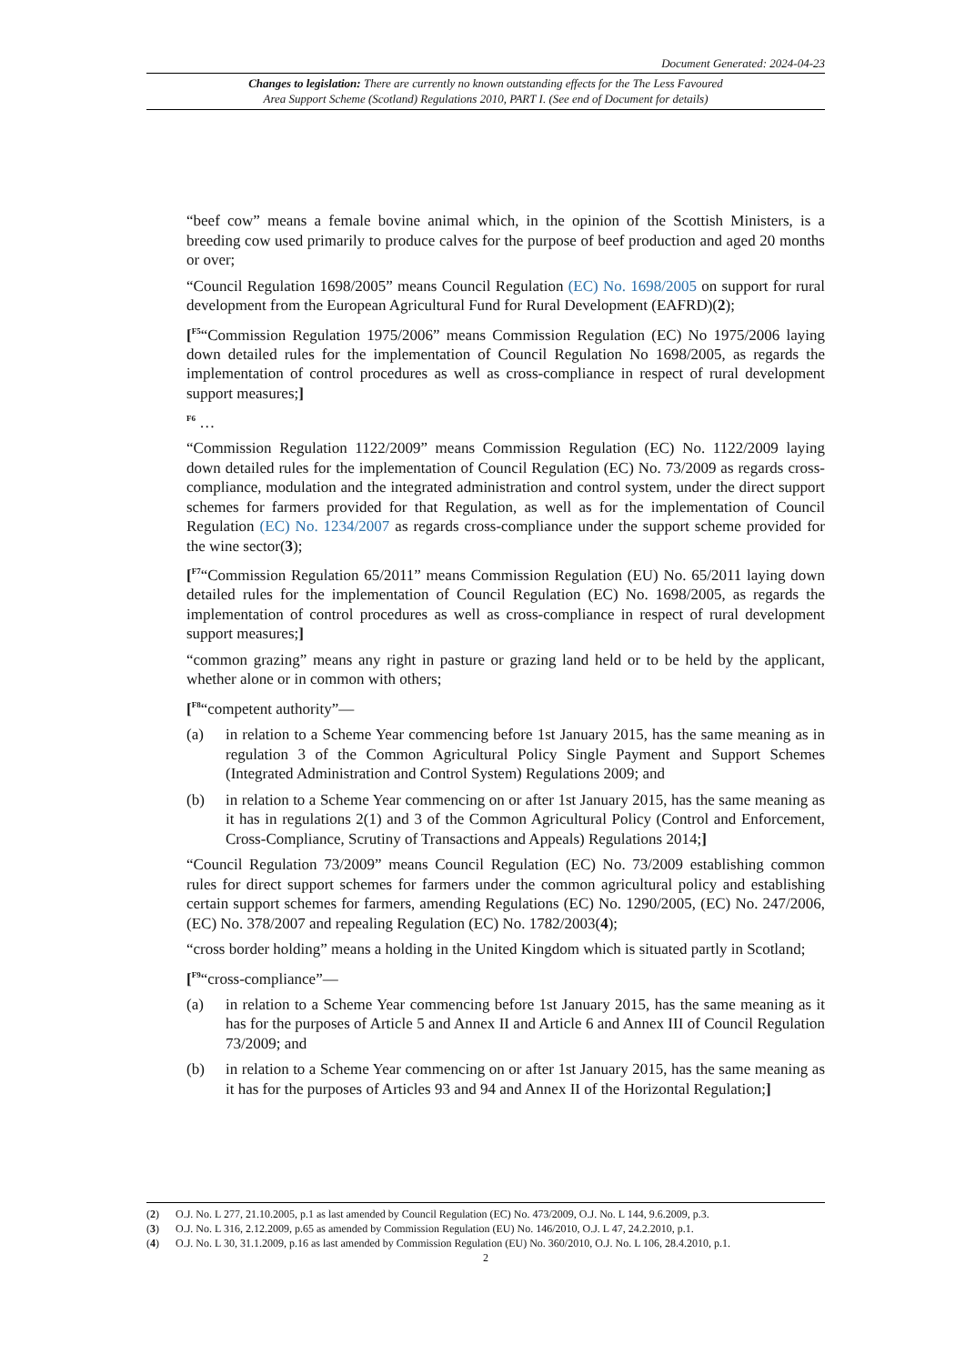Document Generated: 2024-04-23
Changes to legislation: There are currently no known outstanding effects for the The Less Favoured
Area Support Scheme (Scotland) Regulations 2010, PART I. (See end of Document for details)
“beef cow” means a female bovine animal which, in the opinion of the Scottish Ministers, is a breeding cow used primarily to produce calves for the purpose of beef production and aged 20 months or over;
“Council Regulation 1698/2005” means Council Regulation (EC) No. 1698/2005 on support for rural development from the European Agricultural Fund for Rural Development (EAFRD)(2);
[<sup>F5</sup>“Commission Regulation 1975/2006” means Commission Regulation (EC) No 1975/2006 laying down detailed rules for the implementation of Council Regulation No 1698/2005, as regards the implementation of control procedures as well as cross-compliance in respect of rural development support measures;]
<sup>F6</sup> …
“Commission Regulation 1122/2009” means Commission Regulation (EC) No. 1122/2009 laying down detailed rules for the implementation of Council Regulation (EC) No. 73/2009 as regards cross-compliance, modulation and the integrated administration and control system, under the direct support schemes for farmers provided for that Regulation, as well as for the implementation of Council Regulation (EC) No. 1234/2007 as regards cross-compliance under the support scheme provided for the wine sector(3);
[<sup>F7</sup>“Commission Regulation 65/2011” means Commission Regulation (EU) No. 65/2011 laying down detailed rules for the implementation of Council Regulation (EC) No. 1698/2005, as regards the implementation of control procedures as well as cross-compliance in respect of rural development support measures;]
“common grazing” means any right in pasture or grazing land held or to be held by the applicant, whether alone or in common with others;
[<sup>F8</sup>“competent authority”—
(a) in relation to a Scheme Year commencing before 1st January 2015, has the same meaning as in regulation 3 of the Common Agricultural Policy Single Payment and Support Schemes (Integrated Administration and Control System) Regulations 2009; and
(b) in relation to a Scheme Year commencing on or after 1st January 2015, has the same meaning as it has in regulations 2(1) and 3 of the Common Agricultural Policy (Control and Enforcement, Cross-Compliance, Scrutiny of Transactions and Appeals) Regulations 2014;]
“Council Regulation 73/2009” means Council Regulation (EC) No. 73/2009 establishing common rules for direct support schemes for farmers under the common agricultural policy and establishing certain support schemes for farmers, amending Regulations (EC) No. 1290/2005, (EC) No. 247/2006, (EC) No. 378/2007 and repealing Regulation (EC) No. 1782/2003(4);
“cross border holding” means a holding in the United Kingdom which is situated partly in Scotland;
[<sup>F9</sup>“cross-compliance”—
(a) in relation to a Scheme Year commencing before 1st January 2015, has the same meaning as it has for the purposes of Article 5 and Annex II and Article 6 and Annex III of Council Regulation 73/2009; and
(b) in relation to a Scheme Year commencing on or after 1st January 2015, has the same meaning as it has for the purposes of Articles 93 and 94 and Annex II of the Horizontal Regulation;]
(2) O.J. No. L 277, 21.10.2005, p.1 as last amended by Council Regulation (EC) No. 473/2009, O.J. No. L 144, 9.6.2009, p.3.
(3) O.J. No. L 316, 2.12.2009, p.65 as amended by Commission Regulation (EU) No. 146/2010, O.J. L 47, 24.2.2010, p.1.
(4) O.J. No. L 30, 31.1.2009, p.16 as last amended by Commission Regulation (EU) No. 360/2010, O.J. No. L 106, 28.4.2010, p.1.
2